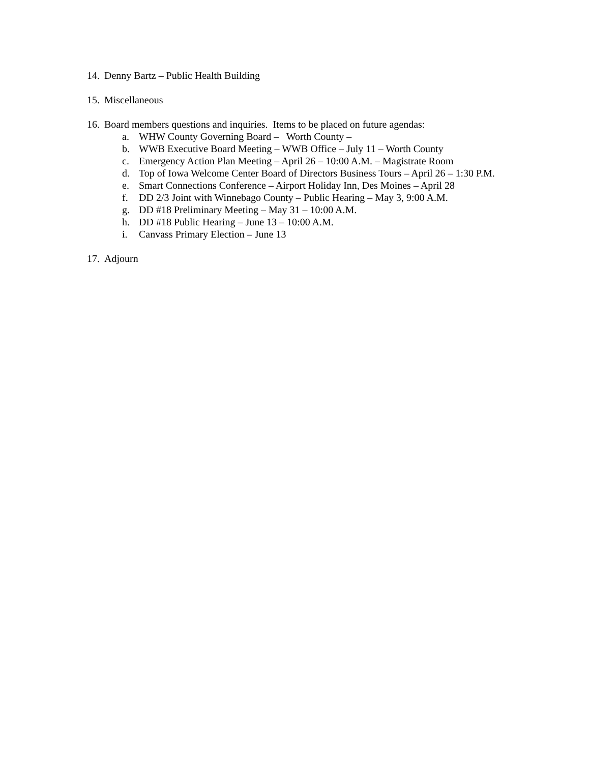14. Denny Bartz – Public Health Building
15. Miscellaneous
16. Board members questions and inquiries. Items to be placed on future agendas:
a. WHW County Governing Board – Worth County –
b. WWB Executive Board Meeting – WWB Office – July 11 – Worth County
c. Emergency Action Plan Meeting – April 26 – 10:00 A.M. – Magistrate Room
d. Top of Iowa Welcome Center Board of Directors Business Tours – April 26 – 1:30 P.M.
e. Smart Connections Conference – Airport Holiday Inn, Des Moines – April 28
f. DD 2/3 Joint with Winnebago County – Public Hearing – May 3, 9:00 A.M.
g. DD #18 Preliminary Meeting – May 31 – 10:00 A.M.
h. DD #18 Public Hearing – June 13 – 10:00 A.M.
i. Canvass Primary Election – June 13
17. Adjourn